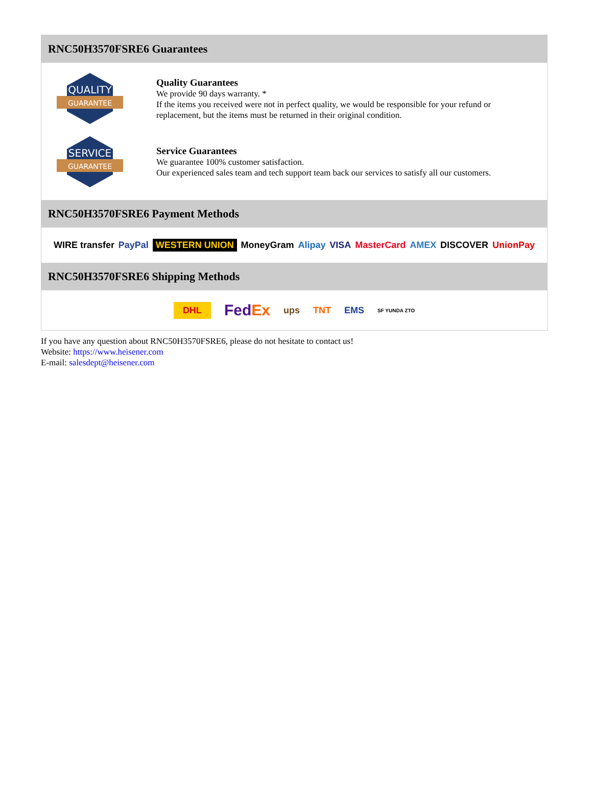RNC50H3570FSRE6 Guarantees
QUALITY
GUARANTEE
Quality Guarantees
We provide 90 days warranty. *
If the items you received were not in perfect quality, we would be responsible for your refund or replacement, but the items must be returned in their original condition.
SERVICE
GUARANTEE
Service Guarantees
We guarantee 100% customer satisfaction.
Our experienced sales team and tech support team back our services to satisfy all our customers.
RNC50H3570FSRE6 Payment Methods
WIRE transfer PayPal WESTERN UNION MoneyGram Alipay VISA MasterCard AMEX DISCOVER UnionPay
RNC50H3570FSRE6 Shipping Methods
DHL FedEx ups TNT EMS SF YUNDA ZTO
If you have any question about RNC50H3570FSRE6, please do not hesitate to contact us!
Website: https://www.heisener.com
E-mail: salesdept@heisener.com